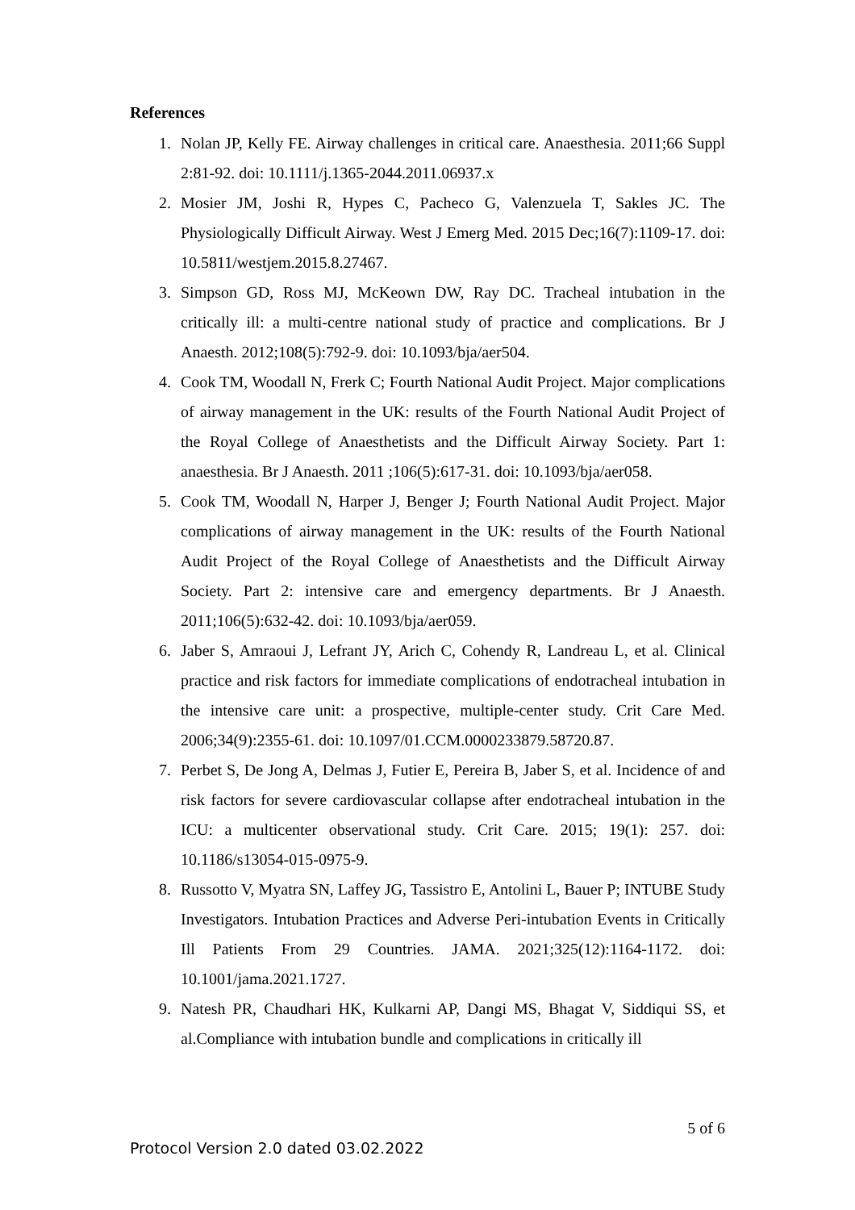References
1. Nolan JP, Kelly FE. Airway challenges in critical care. Anaesthesia. 2011;66 Suppl 2:81-92. doi: 10.1111/j.1365-2044.2011.06937.x
2. Mosier JM, Joshi R, Hypes C, Pacheco G, Valenzuela T, Sakles JC. The Physiologically Difficult Airway. West J Emerg Med. 2015 Dec;16(7):1109-17. doi: 10.5811/westjem.2015.8.27467.
3. Simpson GD, Ross MJ, McKeown DW, Ray DC. Tracheal intubation in the critically ill: a multi-centre national study of practice and complications. Br J Anaesth. 2012;108(5):792-9. doi: 10.1093/bja/aer504.
4. Cook TM, Woodall N, Frerk C; Fourth National Audit Project. Major complications of airway management in the UK: results of the Fourth National Audit Project of the Royal College of Anaesthetists and the Difficult Airway Society. Part 1: anaesthesia. Br J Anaesth. 2011 ;106(5):617-31. doi: 10.1093/bja/aer058.
5. Cook TM, Woodall N, Harper J, Benger J; Fourth National Audit Project. Major complications of airway management in the UK: results of the Fourth National Audit Project of the Royal College of Anaesthetists and the Difficult Airway Society. Part 2: intensive care and emergency departments. Br J Anaesth. 2011;106(5):632-42. doi: 10.1093/bja/aer059.
6. Jaber S, Amraoui J, Lefrant JY, Arich C, Cohendy R, Landreau L, et al. Clinical practice and risk factors for immediate complications of endotracheal intubation in the intensive care unit: a prospective, multiple-center study. Crit Care Med. 2006;34(9):2355-61. doi: 10.1097/01.CCM.0000233879.58720.87.
7. Perbet S, De Jong A, Delmas J, Futier E, Pereira B, Jaber S, et al. Incidence of and risk factors for severe cardiovascular collapse after endotracheal intubation in the ICU: a multicenter observational study. Crit Care. 2015; 19(1): 257. doi: 10.1186/s13054-015-0975-9.
8. Russotto V, Myatra SN, Laffey JG, Tassistro E, Antolini L, Bauer P; INTUBE Study Investigators. Intubation Practices and Adverse Peri-intubation Events in Critically Ill Patients From 29 Countries. JAMA. 2021;325(12):1164-1172. doi: 10.1001/jama.2021.1727.
9. Natesh PR, Chaudhari HK, Kulkarni AP, Dangi MS, Bhagat V, Siddiqui SS, et al.Compliance with intubation bundle and complications in critically ill
5 of 6
Protocol Version 2.0 dated 03.02.2022